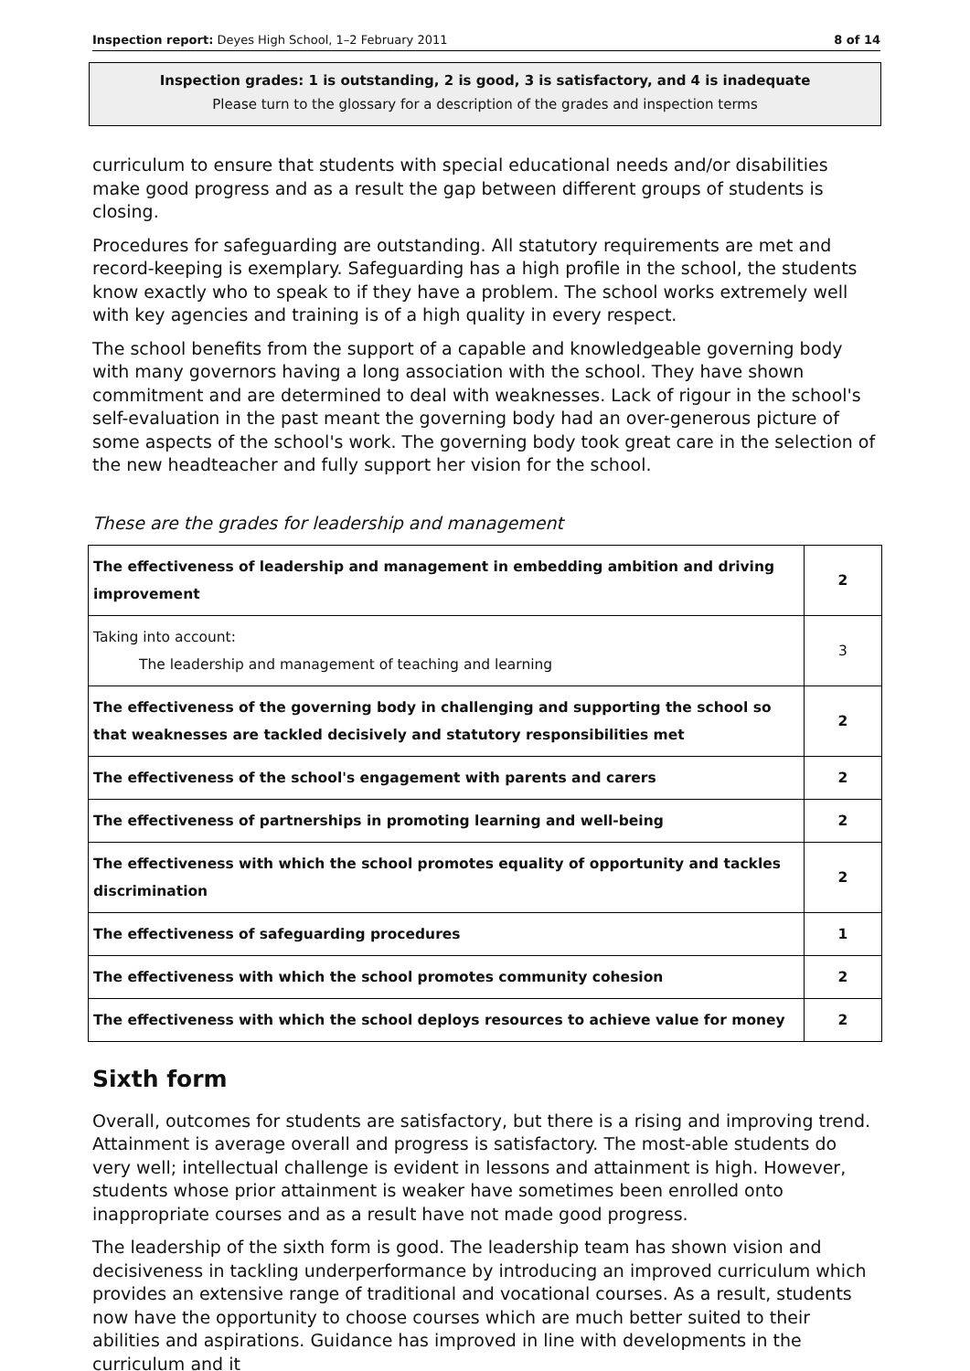Inspection report: Deyes High School, 1–2 February 2011 8 of 14
Inspection grades: 1 is outstanding, 2 is good, 3 is satisfactory, and 4 is inadequate
Please turn to the glossary for a description of the grades and inspection terms
curriculum to ensure that students with special educational needs and/or disabilities make good progress and as a result the gap between different groups of students is closing.
Procedures for safeguarding are outstanding. All statutory requirements are met and record-keeping is exemplary. Safeguarding has a high profile in the school, the students know exactly who to speak to if they have a problem. The school works extremely well with key agencies and training is of a high quality in every respect.
The school benefits from the support of a capable and knowledgeable governing body with many governors having a long association with the school. They have shown commitment and are determined to deal with weaknesses. Lack of rigour in the school's self-evaluation in the past meant the governing body had an over-generous picture of some aspects of the school's work. The governing body took great care in the selection of the new headteacher and fully support her vision for the school.
These are the grades for leadership and management
| The effectiveness of leadership and management in embedding ambition and driving improvement | 2 |
| Taking into account: The leadership and management of teaching and learning | 3 |
| The effectiveness of the governing body in challenging and supporting the school so that weaknesses are tackled decisively and statutory responsibilities met | 2 |
| The effectiveness of the school's engagement with parents and carers | 2 |
| The effectiveness of partnerships in promoting learning and well-being | 2 |
| The effectiveness with which the school promotes equality of opportunity and tackles discrimination | 2 |
| The effectiveness of safeguarding procedures | 1 |
| The effectiveness with which the school promotes community cohesion | 2 |
| The effectiveness with which the school deploys resources to achieve value for money | 2 |
Sixth form
Overall, outcomes for students are satisfactory, but there is a rising and improving trend. Attainment is average overall and progress is satisfactory. The most-able students do very well; intellectual challenge is evident in lessons and attainment is high. However, students whose prior attainment is weaker have sometimes been enrolled onto inappropriate courses and as a result have not made good progress.
The leadership of the sixth form is good. The leadership team has shown vision and decisiveness in tackling underperformance by introducing an improved curriculum which provides an extensive range of traditional and vocational courses. As a result, students now have the opportunity to choose courses which are much better suited to their abilities and aspirations. Guidance has improved in line with developments in the curriculum and it